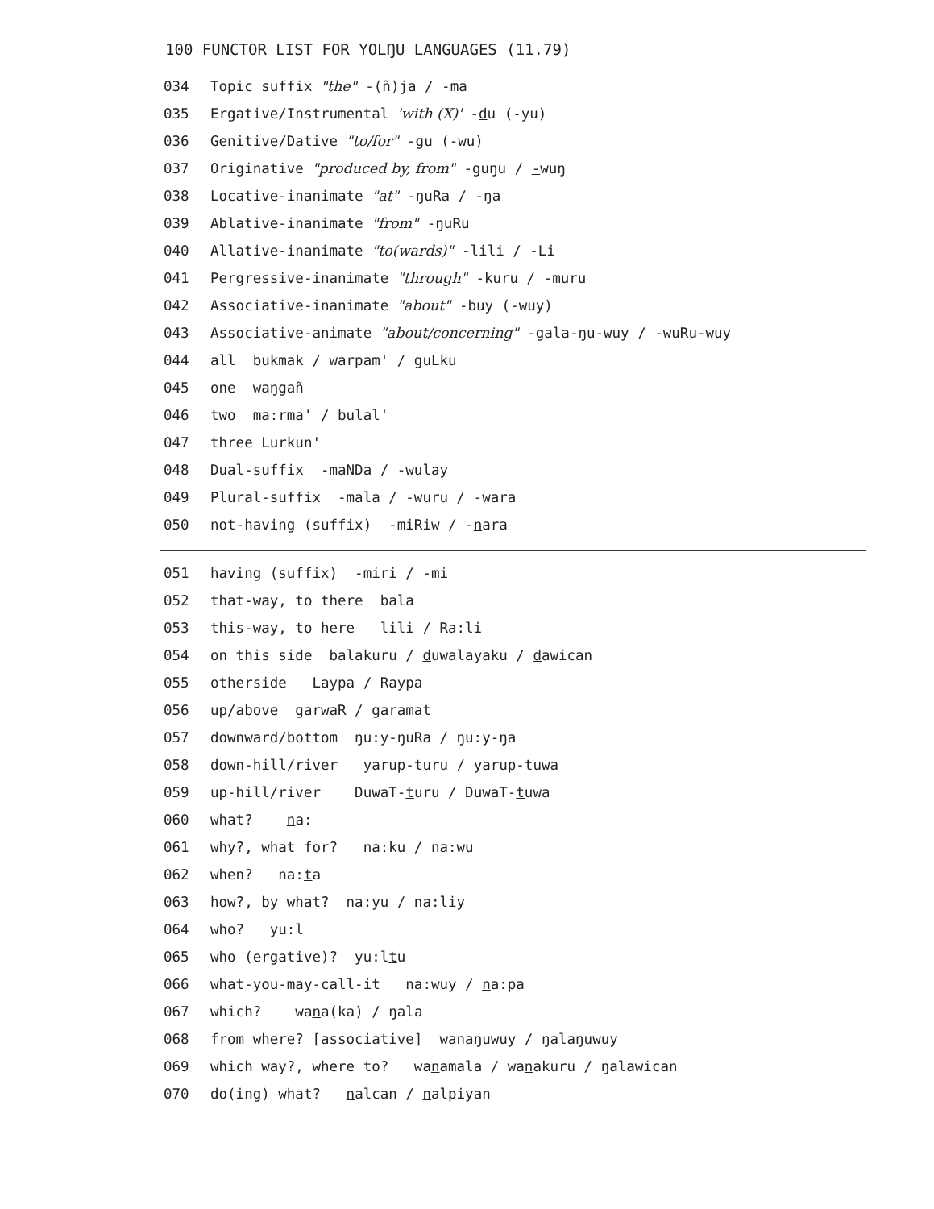100 FUNCTOR LIST FOR YOLŊU LANGUAGES (11.79)
034 Topic suffix "the" -(ñ)ja / -ma
035 Ergative/Instrumental 'with (X)' -du (-yu)
036 Genitive/Dative "to/for" -gu (-wu)
037 Originative "produced by, from" -guŋu / -wuŋ
038 Locative-inanimate "at" -ŋuRa / -ŋa
039 Ablative-inanimate "from" -ŋuRu
040 Allative-inanimate "to(wards)" -lili / -Li
041 Pergressive-inanimate "through" -kuru / -muru
042 Associative-inanimate "about" -buy (-wuy)
043 Associative-animate "about/concerning" -gala-ŋu-wuy / -wuRu-wuy
044 all bukmak / warpam' / guLku
045 one waŋgañ
046 two ma:rma' / bulal'
047 three Lurkun'
048 Dual-suffix -maNDa / -wulay
049 Plural-suffix -mala / -wuru / -wara
050 not-having (suffix) -miRiw / -nara
051 having (suffix) -miri / -mi
052 that-way, to there bala
053 this-way, to here lili / Ra:li
054 on this side balakuru / duwalayaku / dawican
055 otherside Laypa / Raypa
056 up/above garwaR / garamat
057 downward/bottom ŋu:y-ŋuRa / ŋu:y-ŋa
058 down-hill/river yarup-turu / yarup-tuwa
059 up-hill/river DuwaT-turu / DuwaT-tuwa
060 what? na:
061 why?, what for? na:ku / na:wu
062 when? na:ta
063 how?, by what? na:yu / na:liy
064 who? yu:l
065 who (ergative)? yu:ltu
066 what-you-may-call-it na:wuy / na:pa
067 which? wana(ka) / ŋala
068 from where? [associative] wanaŋuwuy / ŋalaŋuwuy
069 which way?, where to? wanamala / wanakuru / ŋalawican
070 do(ing) what? nalcan / nalpiyan